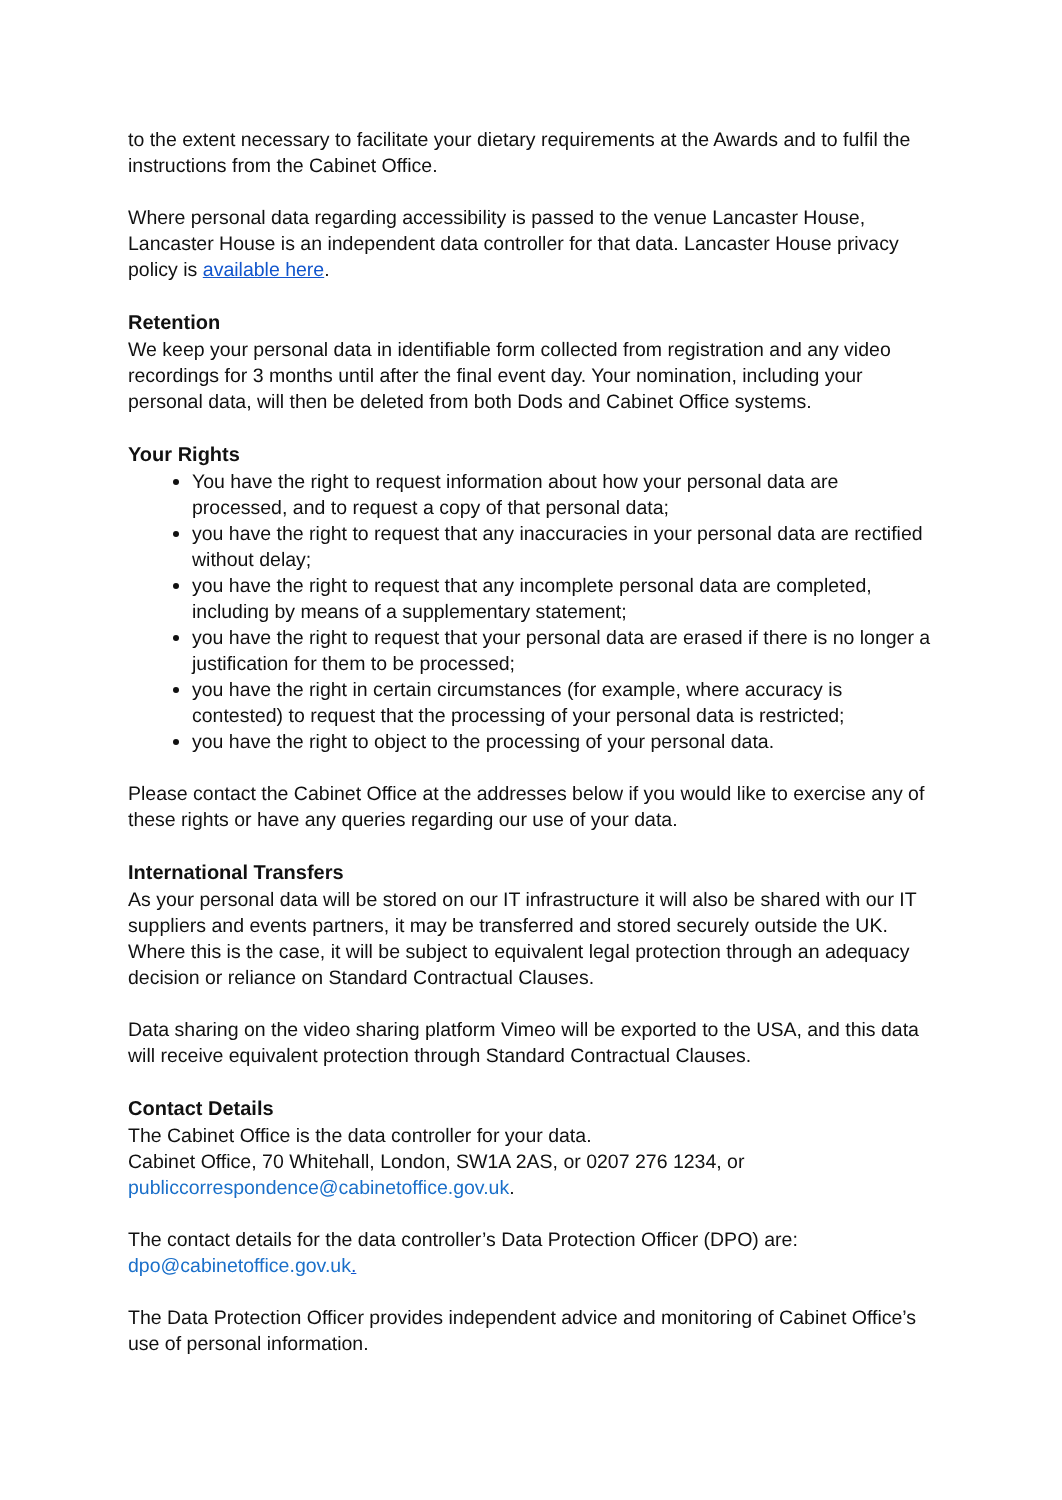to the extent necessary to facilitate your dietary requirements at the Awards and to fulfil the instructions from the Cabinet Office.
Where personal data regarding accessibility is passed to the venue Lancaster House, Lancaster House is an independent data controller for that data. Lancaster House privacy policy is available here.
Retention
We keep your personal data in identifiable form collected from registration and any video recordings for 3 months until after the final event day. Your nomination, including your personal data, will then be deleted from both Dods and Cabinet Office systems.
Your Rights
You have the right to request information about how your personal data are processed, and to request a copy of that personal data;
you have the right to request that any inaccuracies in your personal data are rectified without delay;
you have the right to request that any incomplete personal data are completed, including by means of a supplementary statement;
you have the right to request that your personal data are erased if there is no longer a justification for them to be processed;
you have the right in certain circumstances (for example, where accuracy is contested) to request that the processing of your personal data is restricted;
you have the right to object to the processing of your personal data.
Please contact the Cabinet Office at the addresses below if you would like to exercise any of these rights or have any queries regarding our use of your data.
International Transfers
As your personal data will be stored on our IT infrastructure it will also be shared with our IT suppliers and events partners, it may be transferred and stored securely outside the UK. Where this is the case, it will be subject to equivalent legal protection through an adequacy decision or reliance on Standard Contractual Clauses.
Data sharing on the video sharing platform Vimeo will be exported to the USA, and this data will receive equivalent protection through Standard Contractual Clauses.
Contact Details
The Cabinet Office is the data controller for your data.
Cabinet Office, 70 Whitehall, London, SW1A 2AS, or 0207 276 1234, or
publiccorrespondence@cabinetoffice.gov.uk.
The contact details for the data controller’s Data Protection Officer (DPO) are:
dpo@cabinetoffice.gov.uk.
The Data Protection Officer provides independent advice and monitoring of Cabinet Office’s use of personal information.